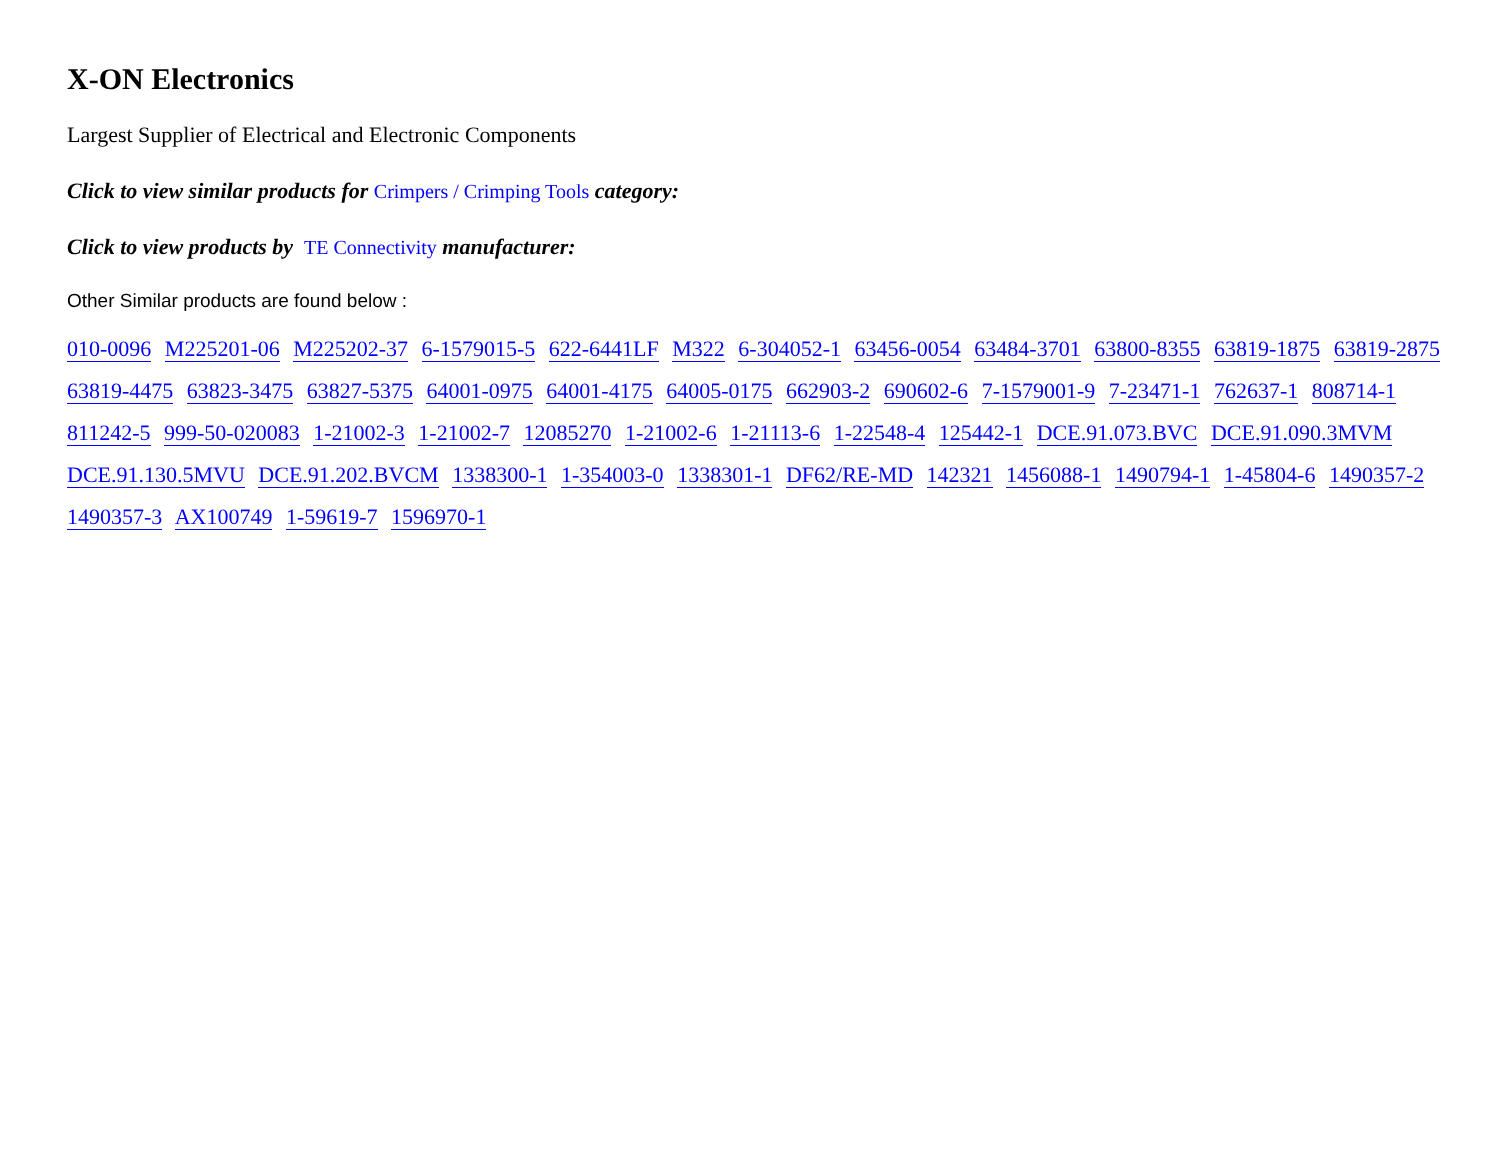X-ON Electronics
Largest Supplier of Electrical and Electronic Components
Click to view similar products for Crimpers / Crimping Tools category:
Click to view products by TE Connectivity manufacturer:
Other Similar products are found below :
010-0096 M225201-06 M225202-37 6-1579015-5 622-6441LF M322 6-304052-1 63456-0054 63484-3701 63800-8355 63819-1875 63819-2875 63819-4475 63823-3475 63827-5375 64001-0975 64001-4175 64005-0175 662903-2 690602-6 7-1579001-9 7-23471-1 762637-1 808714-1 811242-5 999-50-020083 1-21002-3 1-21002-7 12085270 1-21002-6 1-21113-6 1-22548-4 125442-1 DCE.91.073.BVC DCE.91.090.3MVM DCE.91.130.5MVU DCE.91.202.BVCM 1338300-1 1-354003-0 1338301-1 DF62/RE-MD 142321 1456088-1 1490794-1 1-45804-6 1490357-2 1490357-3 AX100749 1-59619-7 1596970-1